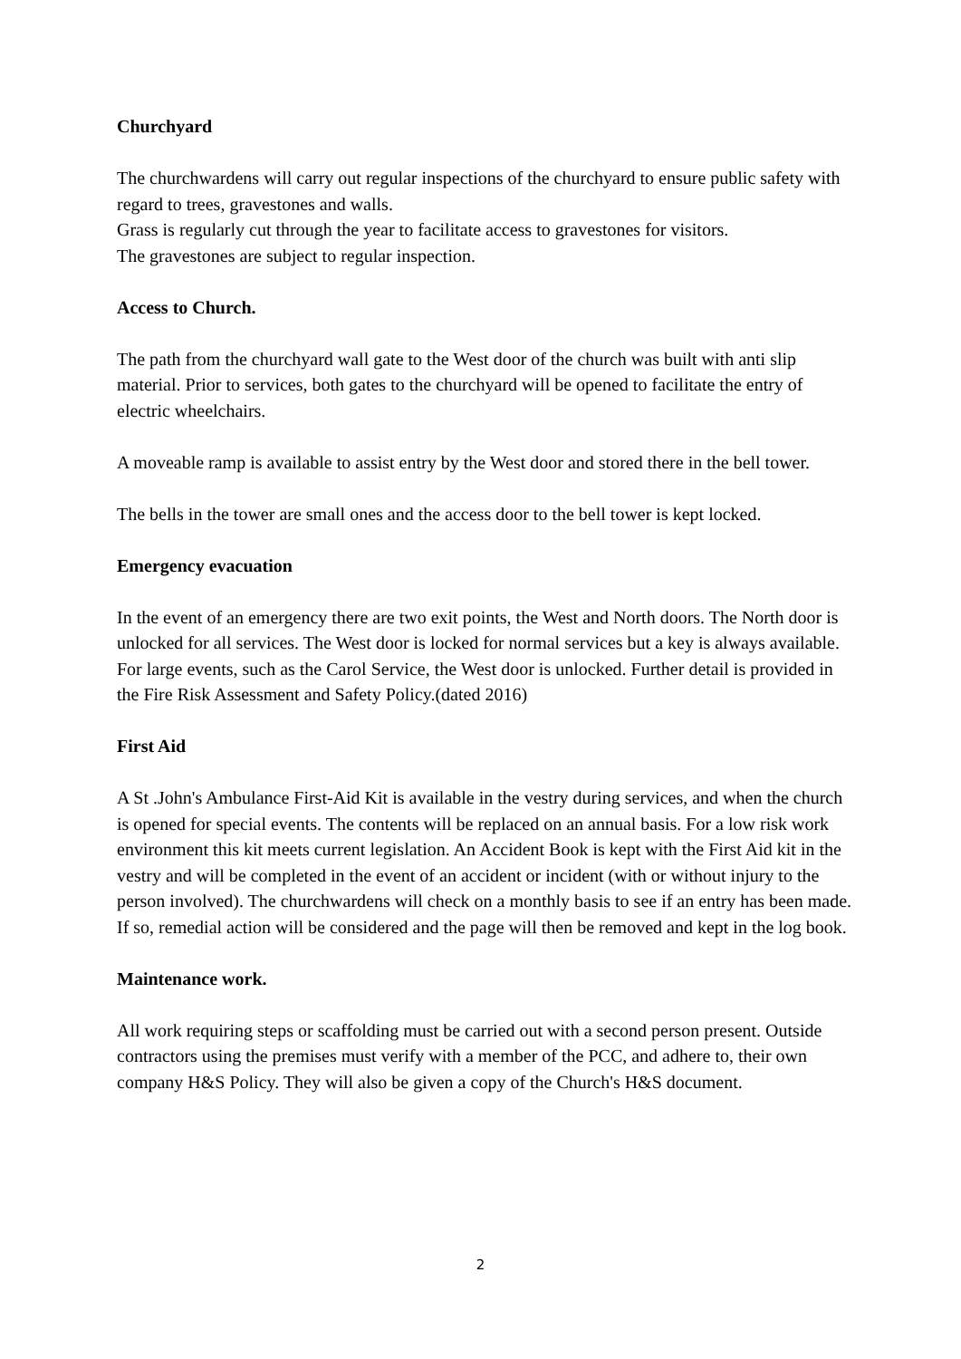Churchyard
The churchwardens will carry out regular inspections of the churchyard to ensure public safety with regard to trees, gravestones and walls.
Grass is regularly cut through the year to facilitate access to gravestones for visitors.
The gravestones are subject to regular inspection.
Access to Church.
The path from the churchyard wall gate to the West door of the church was built with anti slip material. Prior to services, both gates to the churchyard will be opened to facilitate the entry of electric wheelchairs.
A moveable ramp is available to assist entry by the West door and stored there in the bell tower.
The bells in the tower are small ones and the access door to the bell tower is kept locked.
Emergency evacuation
In the event of an emergency there are two exit points, the West and North doors. The North door is unlocked for all services. The West door is locked for normal services but a key is always available. For large events, such as the Carol Service, the West door is unlocked. Further detail is provided in the Fire Risk Assessment and Safety Policy.(dated 2016)
First Aid
A St .John's Ambulance First-Aid Kit is available in the vestry during services, and when the church is opened for special events. The contents will be replaced on an annual basis. For a low risk work environment this kit meets current legislation. An Accident Book is kept with the First Aid kit in the vestry and will be completed in the event of an accident or incident (with or without injury to the person involved). The churchwardens will check on a monthly basis to see if an entry has been made. If so, remedial action will be considered and the page will then be removed and kept in the log book.
Maintenance work.
All work requiring steps or scaffolding must be carried out with a second person present. Outside contractors using the premises must verify with a member of the PCC, and adhere to, their own company H&S Policy. They will also be given a copy of the Church's H&S document.
2